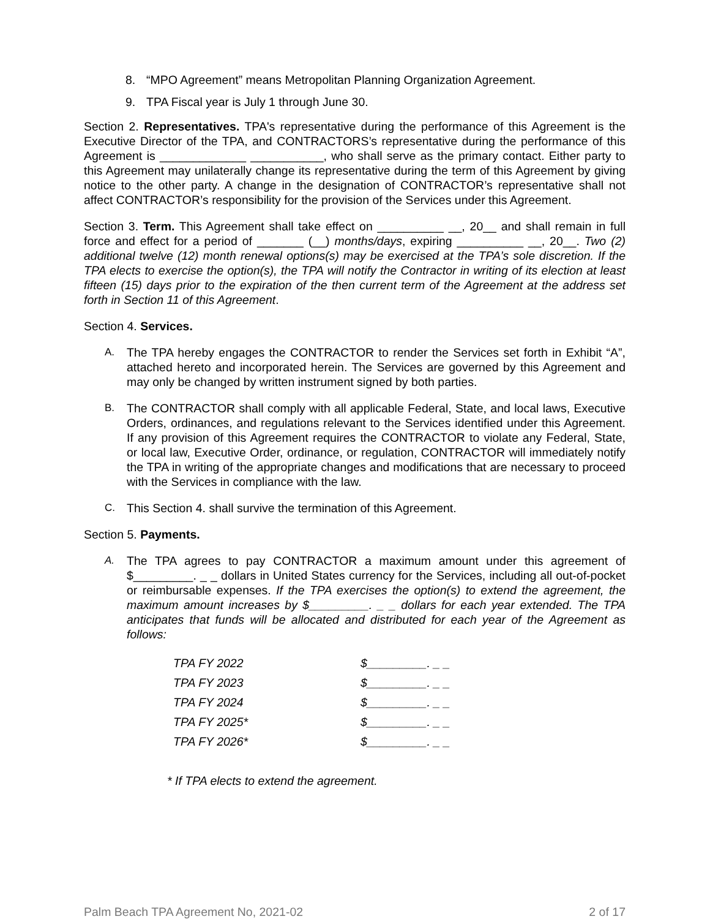8. “MPO Agreement” means Metropolitan Planning Organization Agreement.
9. TPA Fiscal year is July 1 through June 30.
Section 2. Representatives. TPA's representative during the performance of this Agreement is the Executive Director of the TPA, and CONTRACTORS’s representative during the performance of this Agreement is _____________ ___________, who shall serve as the primary contact. Either party to this Agreement may unilaterally change its representative during the term of this Agreement by giving notice to the other party. A change in the designation of CONTRACTOR’s representative shall not affect CONTRACTOR’s responsibility for the provision of the Services under this Agreement.
Section 3. Term. This Agreement shall take effect on __________ __, 20__ and shall remain in full force and effect for a period of _______ (__) months/days, expiring __________ __, 20__. Two (2) additional twelve (12) month renewal options(s) may be exercised at the TPA’s sole discretion. If the TPA elects to exercise the option(s), the TPA will notify the Contractor in writing of its election at least fifteen (15) days prior to the expiration of the then current term of the Agreement at the address set forth in Section 11 of this Agreement.
Section 4. Services.
A. The TPA hereby engages the CONTRACTOR to render the Services set forth in Exhibit “A”, attached hereto and incorporated herein. The Services are governed by this Agreement and may only be changed by written instrument signed by both parties.
B. The CONTRACTOR shall comply with all applicable Federal, State, and local laws, Executive Orders, ordinances, and regulations relevant to the Services identified under this Agreement. If any provision of this Agreement requires the CONTRACTOR to violate any Federal, State, or local law, Executive Order, ordinance, or regulation, CONTRACTOR will immediately notify the TPA in writing of the appropriate changes and modifications that are necessary to proceed with the Services in compliance with the law.
C. This Section 4. shall survive the termination of this Agreement.
Section 5. Payments.
A. The TPA agrees to pay CONTRACTOR a maximum amount under this agreement of $_________. _ _ dollars in United States currency for the Services, including all out-of-pocket or reimbursable expenses. If the TPA exercises the option(s) to extend the agreement, the maximum amount increases by $_________. _ _ dollars for each year extended. The TPA anticipates that funds will be allocated and distributed for each year of the Agreement as follows:
| TPA FY 2022 | $_________. _ _ |
| TPA FY 2023 | $_________. _ _ |
| TPA FY 2024 | $_________. _ _ |
| TPA FY 2025* | $_________. _ _ |
| TPA FY 2026* | $_________. _ _ |
* If TPA elects to extend the agreement.
Palm Beach TPA Agreement No, 2021-02 2 of 17